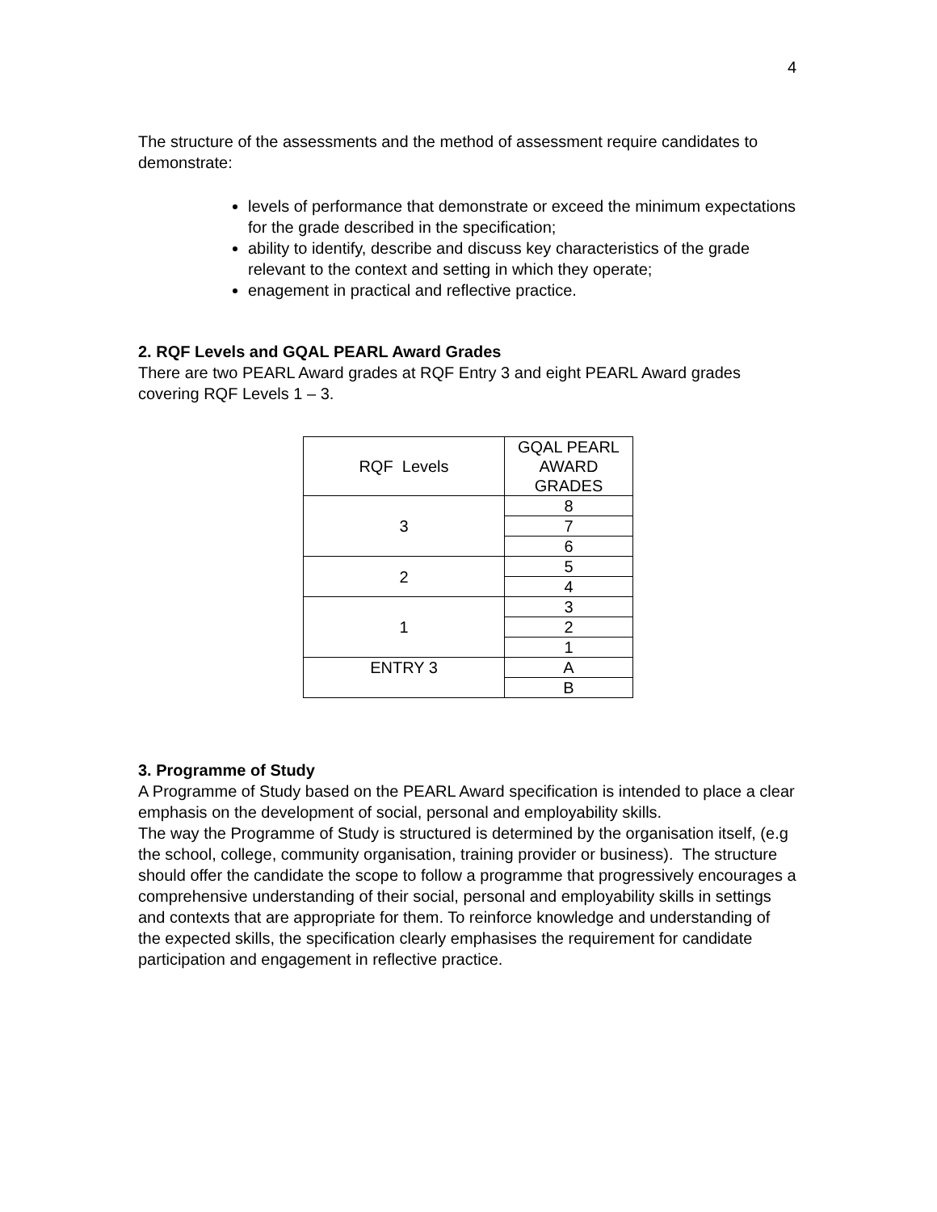4
The structure of the assessments and the method of assessment require candidates to demonstrate:
levels of performance that demonstrate or exceed the minimum expectations for the grade described in the specification;
ability to identify, describe and discuss key characteristics of the grade relevant to the context and setting in which they operate;
enagement in practical and reflective practice.
2. RQF Levels and GQAL PEARL Award Grades
There are two PEARL Award grades at RQF Entry 3 and eight PEARL Award grades covering RQF Levels 1 – 3.
| RQF Levels | GQAL PEARL AWARD GRADES |
| 3 | 8 |
| | 7 |
| | 6 |
| 2 | 5 |
| | 4 |
| 1 | 3 |
| | 2 |
| | 1 |
| ENTRY 3 | A |
| | B |
3. Programme of Study
A Programme of Study based on the PEARL Award specification is intended to place a clear emphasis on the development of social, personal and employability skills.
The way the Programme of Study is structured is determined by the organisation itself, (e.g the school, college, community organisation, training provider or business). The structure should offer the candidate the scope to follow a programme that progressively encourages a comprehensive understanding of their social, personal and employability skills in settings and contexts that are appropriate for them. To reinforce knowledge and understanding of the expected skills, the specification clearly emphasises the requirement for candidate participation and engagement in reflective practice.